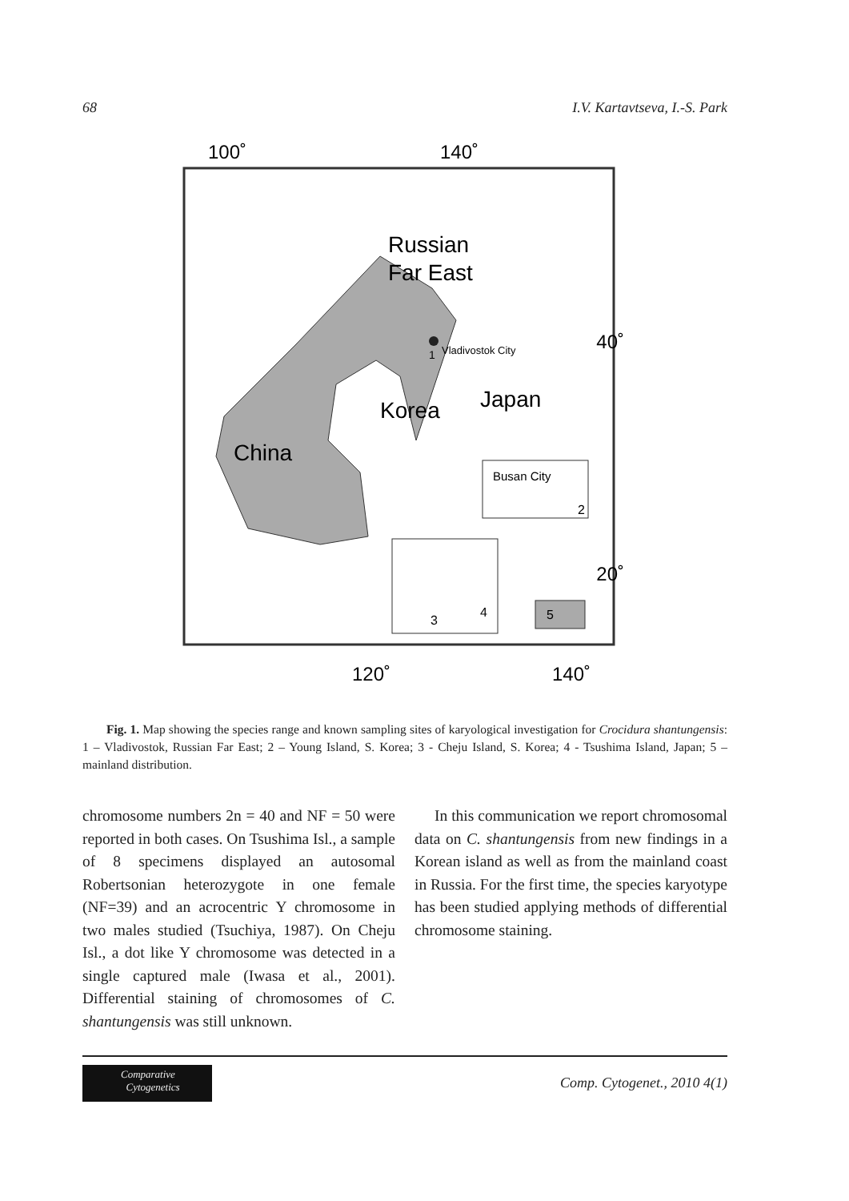68 I.V. Kartavtseva, I.-S. Park
100˚
140˚
Russian
Far East
1
Vladivostok City
Japan
Korea
China
40˚
20˚
Busan City
2
3
4
5
120˚
140˚
Fig. 1. Map showing the species range and known sampling sites of karyological investigation for Crocidura shantungensis: 1 – Vladivostok, Russian Far East; 2 – Young Island, S. Korea; 3 - Cheju Island, S. Korea; 4 - Tsushima Island, Japan; 5 – mainland distribution.
chromosome numbers 2n = 40 and NF = 50 were reported in both cases. On Tsushima Isl., a sample of 8 specimens displayed an autosomal Robertsonian heterozygote in one female (NF=39) and an acrocentric Y chromosome in two males studied (Tsuchiya, 1987). On Cheju Isl., a dot like Y chromosome was detected in a single captured male (Iwasa et al., 2001). Differential staining of chromosomes of C. shantungensis was still unknown.
In this communication we report chromosomal data on C. shantungensis from new findings in a Korean island as well as from the mainland coast in Russia. For the first time, the species karyotype has been studied applying methods of differential chromosome staining.
Comparative
Cytogenetics
Comp. Cytogenet., 2010 4(1)